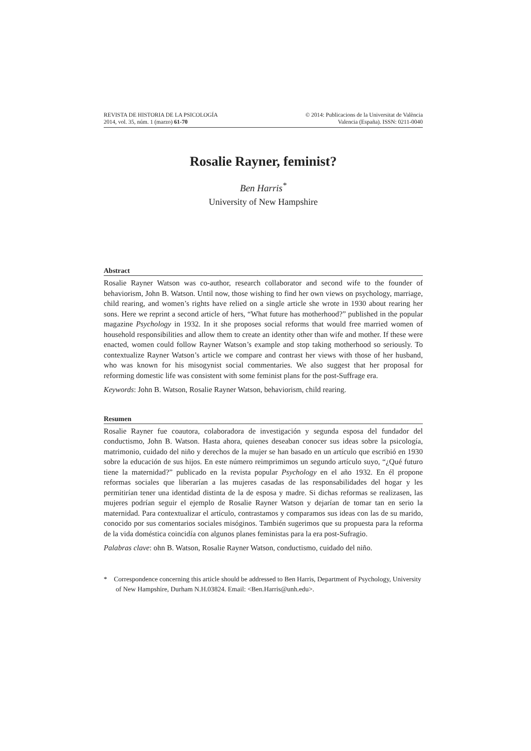REVISTA DE HISTORIA DE LA PSICOLOGÍA
2014, vol. 35, núm. 1 (marzo) 61-70
© 2014: Publicacions de la Universitat de València
Valencia (España). ISSN: 0211-0040
Rosalie Rayner, feminist?
Ben Harris<sup>*</sup>
University of New Hampshire
Abstract
Rosalie Rayner Watson was co-author, research collaborator and second wife to the founder of behaviorism, John B. Watson. Until now, those wishing to find her own views on psychology, marriage, child rearing, and women’s rights have relied on a single article she wrote in 1930 about rearing her sons. Here we reprint a second article of hers, “What future has motherhood?” published in the popular magazine Psychology in 1932. In it she proposes social reforms that would free married women of household responsibilities and allow them to create an identity other than wife and mother. If these were enacted, women could follow Rayner Watson’s example and stop taking motherhood so seriously. To contextualize Rayner Watson’s article we compare and contrast her views with those of her husband, who was known for his misogynist social commentaries. We also suggest that her proposal for reforming domestic life was consistent with some feminist plans for the post-Suffrage era.
Keywords: John B. Watson, Rosalie Rayner Watson, behaviorism, child rearing.
Resumen
Rosalie Rayner fue coautora, colaboradora de investigación y segunda esposa del fundador del conductismo, John B. Watson. Hasta ahora, quienes deseaban conocer sus ideas sobre la psicología, matrimonio, cuidado del niño y derechos de la mujer se han basado en un artículo que escribió en 1930 sobre la educación de sus hijos. En este número reimprimimos un segundo artículo suyo, “¿Qué futuro tiene la maternidad?” publicado en la revista popular Psychology en el año 1932. En él propone reformas sociales que liberarían a las mujeres casadas de las responsabilidades del hogar y les permitirían tener una identidad distinta de la de esposa y madre. Si dichas reformas se realizasen, las mujeres podrían seguir el ejemplo de Rosalie Rayner Watson y dejarían de tomar tan en serio la maternidad. Para contextualizar el artículo, contrastamos y comparamos sus ideas con las de su marido, conocido por sus comentarios sociales misóginos. También sugerimos que su propuesta para la reforma de la vida doméstica coincidía con algunos planes feministas para la era post-Sufragio.
Palabras clave: ohn B. Watson, Rosalie Rayner Watson, conductismo, cuidado del niño.
* Correspondence concerning this article should be addressed to Ben Harris, Department of Psychology, University of New Hampshire, Durham N.H.03824. Email: <Ben.Harris@unh.edu>.